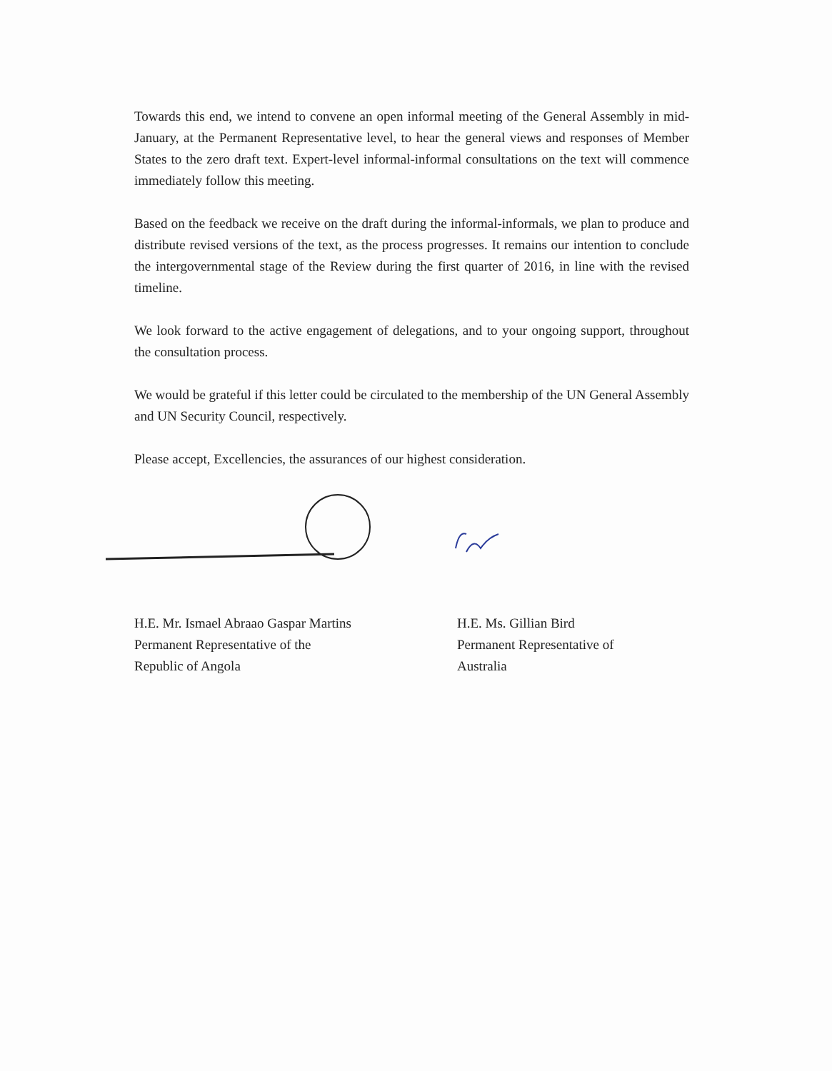Towards this end, we intend to convene an open informal meeting of the General Assembly in mid-January, at the Permanent Representative level, to hear the general views and responses of Member States to the zero draft text. Expert-level informal-informal consultations on the text will commence immediately follow this meeting.
Based on the feedback we receive on the draft during the informal-informals, we plan to produce and distribute revised versions of the text, as the process progresses. It remains our intention to conclude the intergovernmental stage of the Review during the first quarter of 2016, in line with the revised timeline.
We look forward to the active engagement of delegations, and to your ongoing support, throughout the consultation process.
We would be grateful if this letter could be circulated to the membership of the UN General Assembly and UN Security Council, respectively.
Please accept, Excellencies, the assurances of our highest consideration.
H.E. Mr. Ismael Abraao Gaspar Martins
Permanent Representative of the
Republic of Angola
H.E. Ms. Gillian Bird
Permanent Representative of
Australia